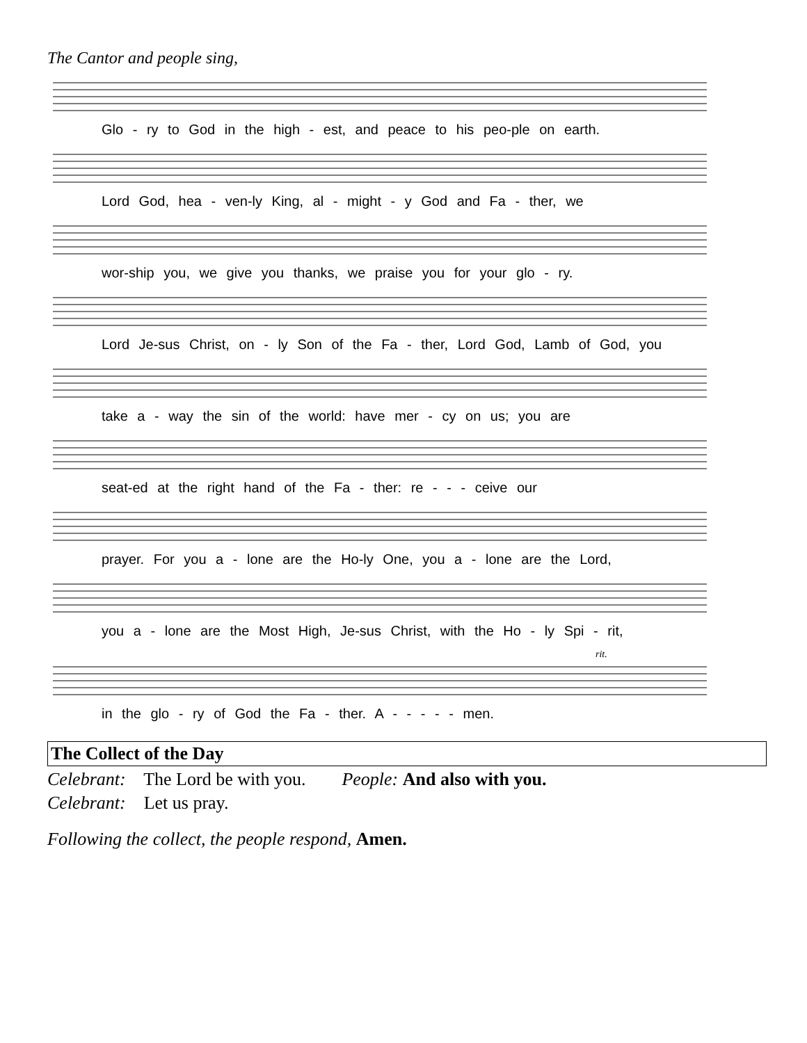The Cantor and people sing,
Glo - ry to God in the high - est, and peace to his peo-ple on earth.
Lord God, hea - ven-ly King, al - might - y God and Fa - ther, we
wor-ship you, we give you thanks, we praise you for your glo - ry.
Lord Je-sus Christ, on - ly Son of the Fa - ther, Lord God, Lamb of God, you
take a - way the sin of the world: have mer - cy on us; you are
seat-ed at the right hand of the Fa - ther: re - - - ceive our
prayer. For you a - lone are the Ho-ly One, you a - lone are the Lord,
you a - lone are the Most High, Je-sus Christ, with the Ho - ly Spi - rit,
rit.
in the glo - ry of God the Fa - ther. A - - - - - men.
The Collect of the Day
Celebrant: The Lord be with you. People: And also with you.
Celebrant: Let us pray.
Following the collect, the people respond, Amen.